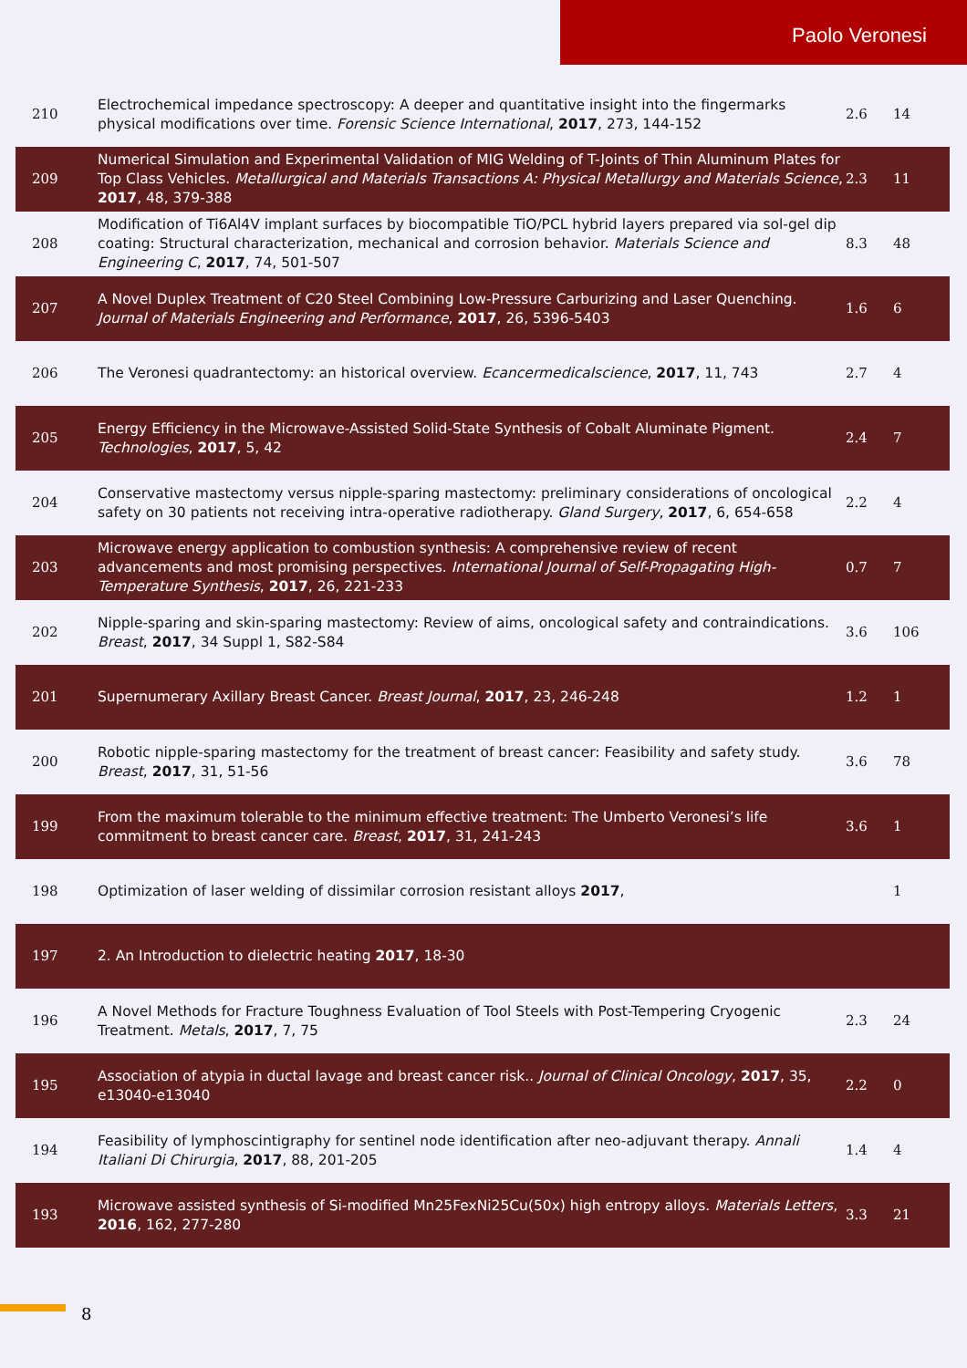Paolo Veronesi
| 210 | Electrochemical impedance spectroscopy: A deeper and quantitative insight into the fingermarks physical modifications over time. Forensic Science International , 2017 , 273, 144-152 | 2.6 | 14 |
| 209 | Numerical Simulation and Experimental Validation of MIG Welding of T-Joints of Thin Aluminum Plates for Top Class Vehicles. Metallurgical and Materials Transactions A: Physical Metallurgy and Materials Science , 2017 , 48, 379-388 | 2.3 | 11 |
| 208 | Modification of Ti6Al4V implant surfaces by biocompatible TiO/PCL hybrid layers prepared via sol-gel dip coating: Structural characterization, mechanical and corrosion behavior. Materials Science and Engineering C , 2017 , 74, 501-507 | 8.3 | 48 |
| 207 | A Novel Duplex Treatment of C20 Steel Combining Low-Pressure Carburizing and Laser Quenching. Journal of Materials Engineering and Performance , 2017 , 26, 5396-5403 | 1.6 | 6 |
| 206 | The Veronesi quadrantectomy: an historical overview. Ecancermedicalscience , 2017 , 11, 743 | 2.7 | 4 |
| 205 | Energy Efficiency in the Microwave-Assisted Solid-State Synthesis of Cobalt Aluminate Pigment. Technologies , 2017 , 5, 42 | 2.4 | 7 |
| 204 | Conservative mastectomy versus nipple-sparing mastectomy: preliminary considerations of oncological safety on 30 patients not receiving intra-operative radiotherapy. Gland Surgery , 2017 , 6, 654-658 | 2.2 | 4 |
| 203 | Microwave energy application to combustion synthesis: A comprehensive review of recent advancements and most promising perspectives. International Journal of Self-Propagating High-Temperature Synthesis , 2017 , 26, 221-233 | 0.7 | 7 |
| 202 | Nipple-sparing and skin-sparing mastectomy: Review of aims, oncological safety and contraindications. Breast , 2017 , 34 Suppl 1, S82-S84 | 3.6 | 106 |
| 201 | Supernumerary Axillary Breast Cancer. Breast Journal , 2017 , 23, 246-248 | 1.2 | 1 |
| 200 | Robotic nipple-sparing mastectomy for the treatment of breast cancer: Feasibility and safety study. Breast , 2017 , 31, 51-56 | 3.6 | 78 |
| 199 | From the maximum tolerable to the minimum effective treatment: The Umberto Veronesi’s life commitment to breast cancer care. Breast , 2017 , 31, 241-243 | 3.6 | 1 |
| 198 | Optimization of laser welding of dissimilar corrosion resistant alloys 2017 , | | 1 |
| 197 | 2. An Introduction to dielectric heating 2017 , 18-30 | | |
| 196 | A Novel Methods for Fracture Toughness Evaluation of Tool Steels with Post-Tempering Cryogenic Treatment. Metals , 2017 , 7, 75 | 2.3 | 24 |
| 195 | Association of atypia in ductal lavage and breast cancer risk.. Journal of Clinical Oncology , 2017 , 35, e13040-e13040 | 2.2 | 0 |
| 194 | Feasibility of lymphoscintigraphy for sentinel node identification after neo-adjuvant therapy. Annali Italiani Di Chirurgia , 2017 , 88, 201-205 | 1.4 | 4 |
| 193 | Microwave assisted synthesis of Si-modified Mn25FexNi25Cu(50x) high entropy alloys. Materials Letters , 2016 , 162, 277-280 | 3.3 | 21 |
8